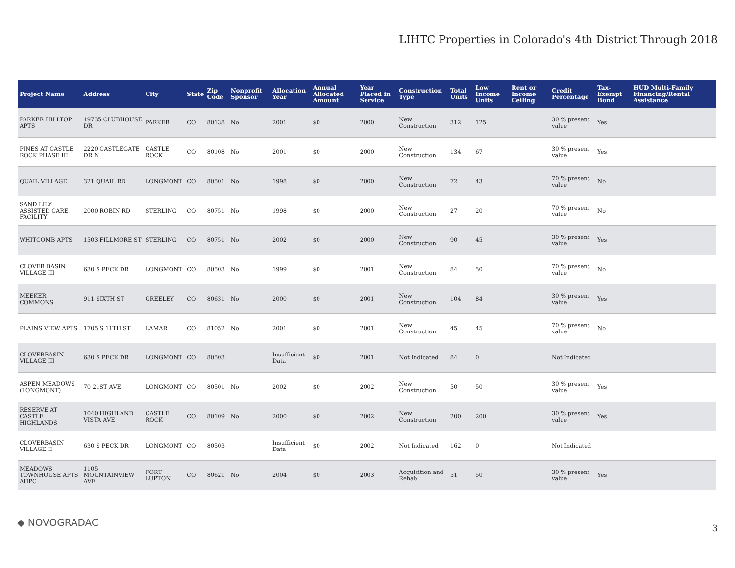LIHTC Properties in Colorado's 4th District Through 2018
| Project Name | Address | City | State | Zip Code | Nonprofit Sponsor | Allocation Year | Annual Allocated Amount | Year Placed in Service | Construction Type | Total Units | Low Income Units | Rent or Income Ceiling | Credit Percentage | Tax-Exempt Bond | HUD Multi-Family Financing/Rental Assistance |
| --- | --- | --- | --- | --- | --- | --- | --- | --- | --- | --- | --- | --- | --- | --- | --- |
| PARKER HILLTOP APTS | 19735 CLUBHOUSE DR | PARKER | CO | 80138 | No | 2001 | $0 | 2000 | New Construction | 312 | 125 | | 30 % present value | Yes | |
| PINES AT CASTLE ROCK PHASE III | 2220 CASTLEGATE DR N | CASTLE ROCK | CO | 80108 | No | 2001 | $0 | 2000 | New Construction | 134 | 67 | | 30 % present value | Yes | |
| QUAIL VILLAGE | 321 QUAIL RD | LONGMONT | CO | 80501 | No | 1998 | $0 | 2000 | New Construction | 72 | 43 | | 70 % present value | No | |
| SAND LILY ASSISTED CARE FACILITY | 2000 ROBIN RD | STERLING | CO | 80751 | No | 1998 | $0 | 2000 | New Construction | 27 | 20 | | 70 % present value | No | |
| WHITCOMB APTS | 1503 FILLMORE ST | STERLING | CO | 80751 | No | 2002 | $0 | 2000 | New Construction | 90 | 45 | | 30 % present value | Yes | |
| CLOVER BASIN VILLAGE III | 630 S PECK DR | LONGMONT | CO | 80503 | No | 1999 | $0 | 2001 | New Construction | 84 | 50 | | 70 % present value | No | |
| MEEKER COMMONS | 911 SIXTH ST | GREELEY | CO | 80631 | No | 2000 | $0 | 2001 | New Construction | 104 | 84 | | 30 % present value | Yes | |
| PLAINS VIEW APTS | 1705 S 11TH ST | LAMAR | CO | 81052 | No | 2001 | $0 | 2001 | New Construction | 45 | 45 | | 70 % present value | No | |
| CLOVERBASIN VILLAGE III | 630 S PECK DR | LONGMONT | CO | 80503 | | Insufficient Data | $0 | 2001 | Not Indicated | 84 | 0 | | Not Indicated | | |
| ASPEN MEADOWS (LONGMONT) | 70 21ST AVE | LONGMONT | CO | 80501 | No | 2002 | $0 | 2002 | New Construction | 50 | 50 | | 30 % present value | Yes | |
| RESERVE AT CASTLE HIGHLANDS | 1040 HIGHLAND VISTA AVE | CASTLE ROCK | CO | 80109 | No | 2000 | $0 | 2002 | New Construction | 200 | 200 | | 30 % present value | Yes | |
| CLOVERBASIN VILLAGE II | 630 S PECK DR | LONGMONT | CO | 80503 | | Insufficient Data | $0 | 2002 | Not Indicated | 162 | 0 | | Not Indicated | | |
| MEADOWS TOWNHOUSE APTS AHPC | 1105 MOUNTAINVIEW AVE | FORT LUPTON | CO | 80621 | No | 2004 | $0 | 2003 | Acquisition and Rehab | 51 | 50 | | 30 % present value | Yes | |
◆ NOVOGRADAC 3